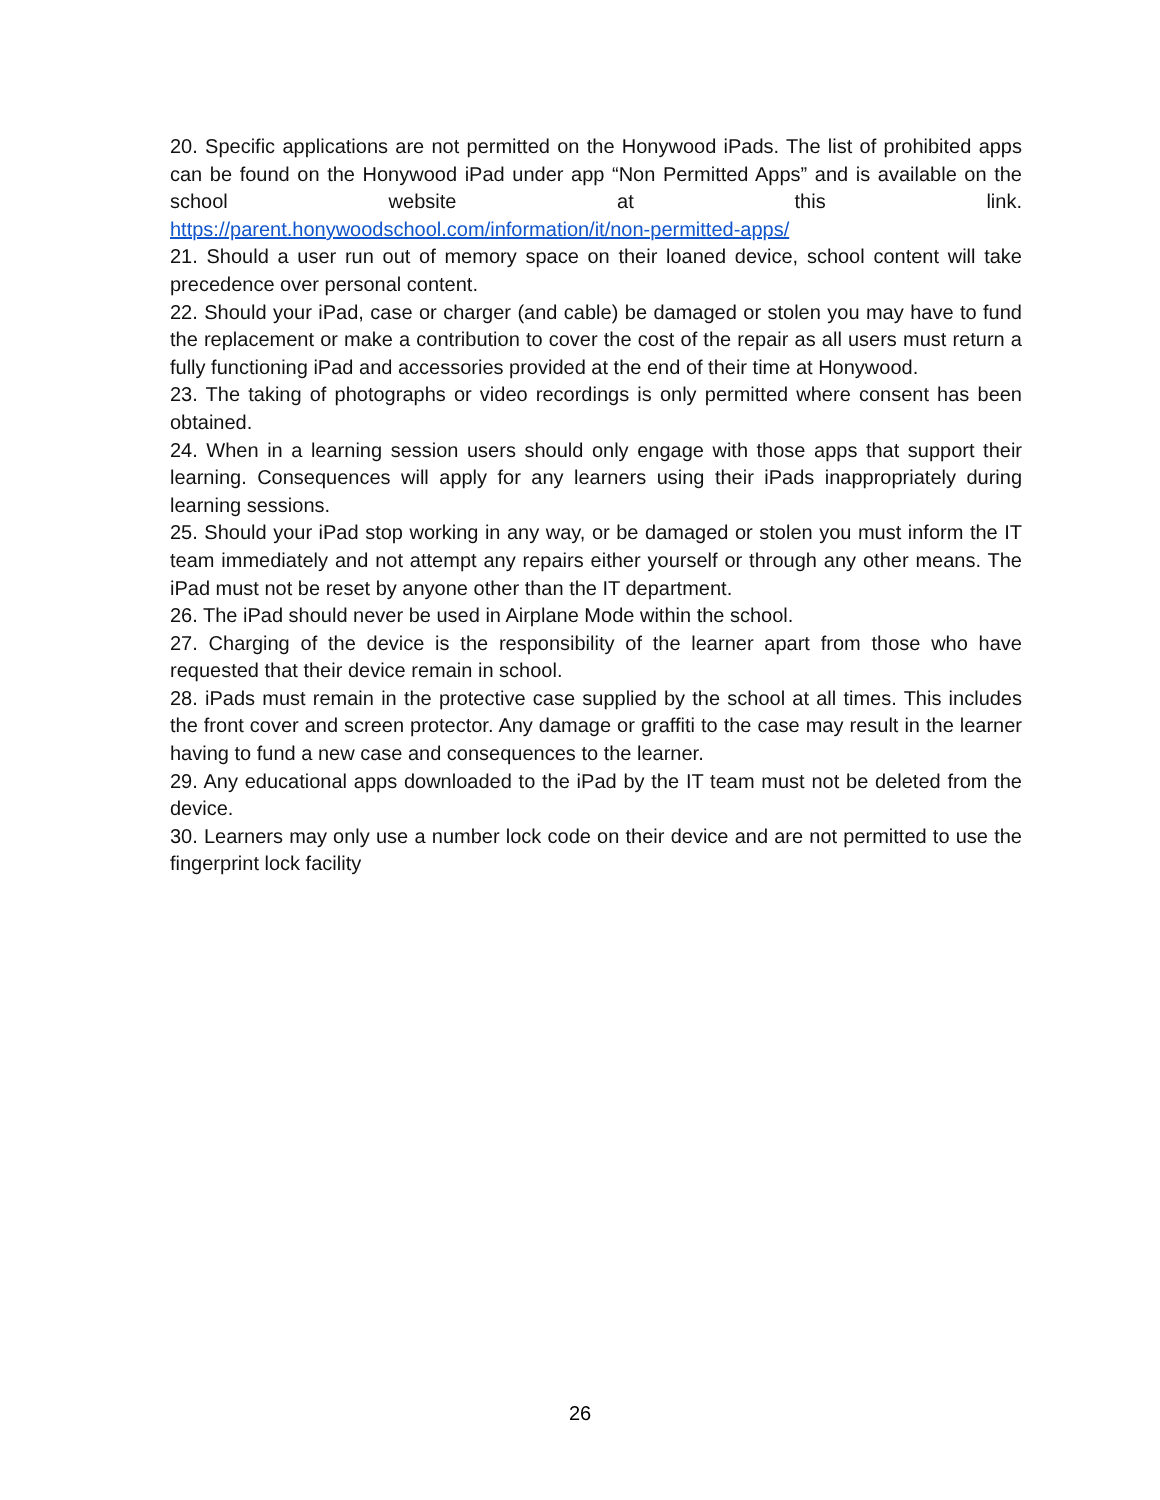20. Specific applications are not permitted on the Honywood iPads. The list of prohibited apps can be found on the Honywood iPad under app “Non Permitted Apps” and is available on the school website at this link.
https://parent.honywoodschool.com/information/it/non-permitted-apps/
21. Should a user run out of memory space on their loaned device, school content will take precedence over personal content.
22. Should your iPad, case or charger (and cable) be damaged or stolen you may have to fund the replacement or make a contribution to cover the cost of the repair as all users must return a fully functioning iPad and accessories provided at the end of their time at Honywood.
23. The taking of photographs or video recordings is only permitted where consent has been obtained.
24. When in a learning session users should only engage with those apps that support their learning. Consequences will apply for any learners using their iPads inappropriately during learning sessions.
25. Should your iPad stop working in any way, or be damaged or stolen you must inform the IT team immediately and not attempt any repairs either yourself or through any other means. The iPad must not be reset by anyone other than the IT department.
26. The iPad should never be used in Airplane Mode within the school.
27. Charging of the device is the responsibility of the learner apart from those who have requested that their device remain in school.
28. iPads must remain in the protective case supplied by the school at all times. This includes the front cover and screen protector. Any damage or graffiti to the case may result in the learner having to fund a new case and consequences to the learner.
29. Any educational apps downloaded to the iPad by the IT team must not be deleted from the device.
30. Learners may only use a number lock code on their device and are not permitted to use the fingerprint lock facility
26